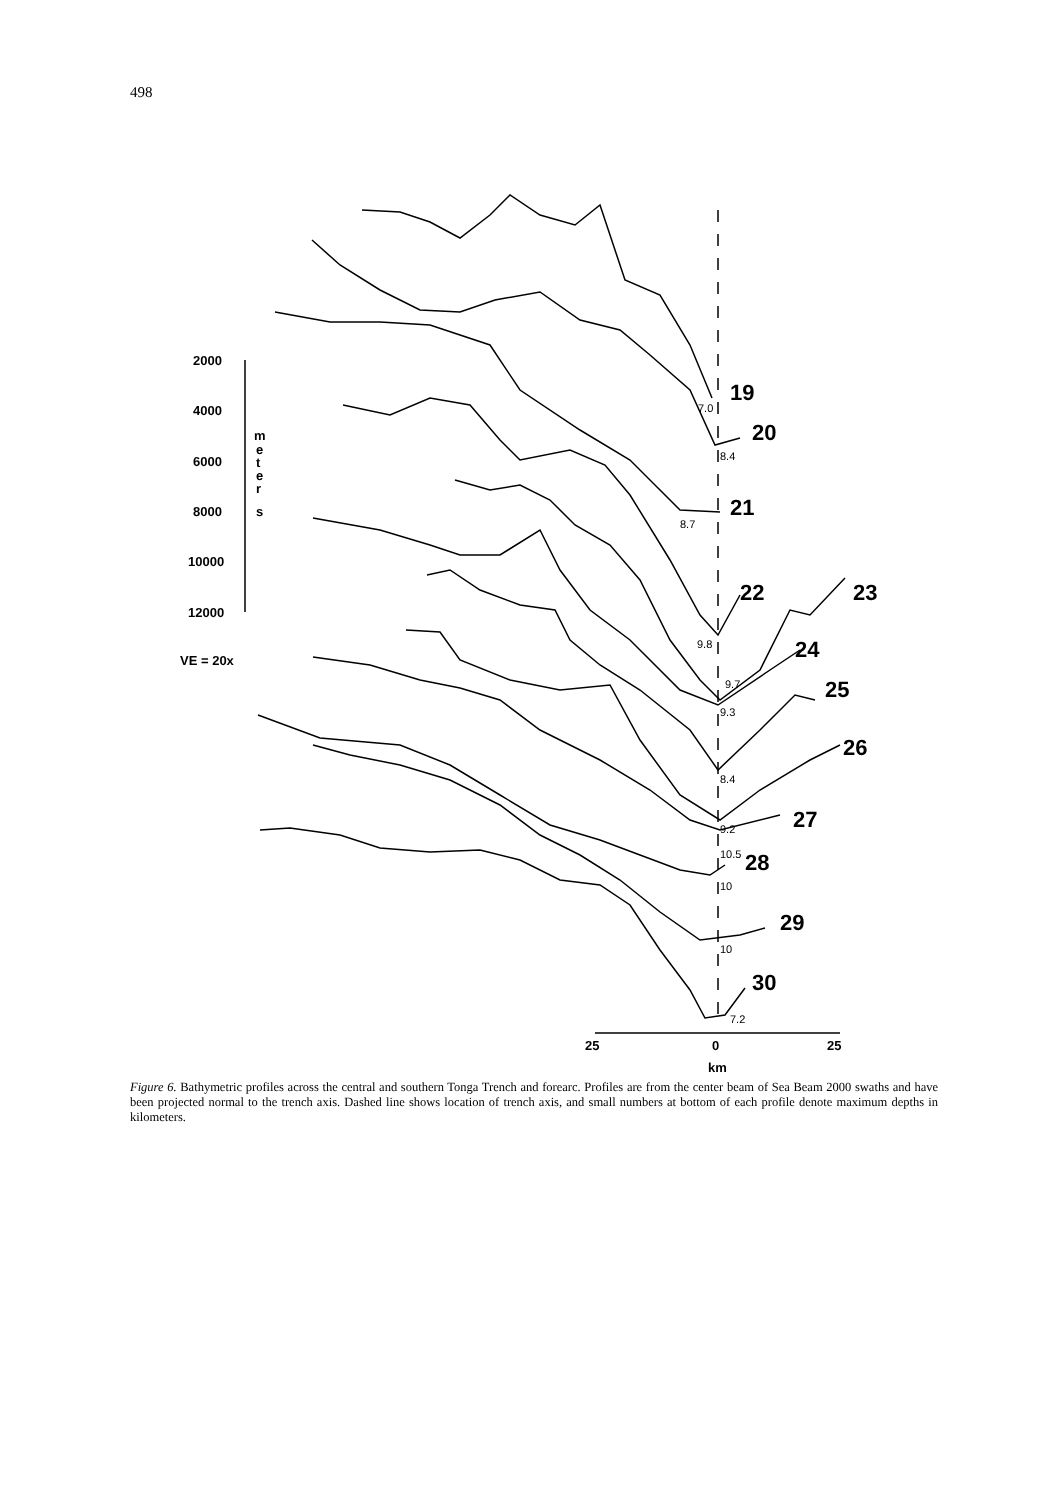498
2000
4000
6000
8000
10000
12000
VE = 20x
m
e
t
e
r
s
25
0
25
km
19
20
21
22
23
24
25
26
27
28
29
30
7.0
8.4
8.7
9.8
9.7
9.3
8.4
9.2
10.5
10
10
7.2
Figure 6. Bathymetric profiles across the central and southern Tonga Trench and forearc. Profiles are from the center beam of Sea Beam 2000 swaths and have been projected normal to the trench axis. Dashed line shows location of trench axis, and small numbers at bottom of each profile denote maximum depths in kilometers.